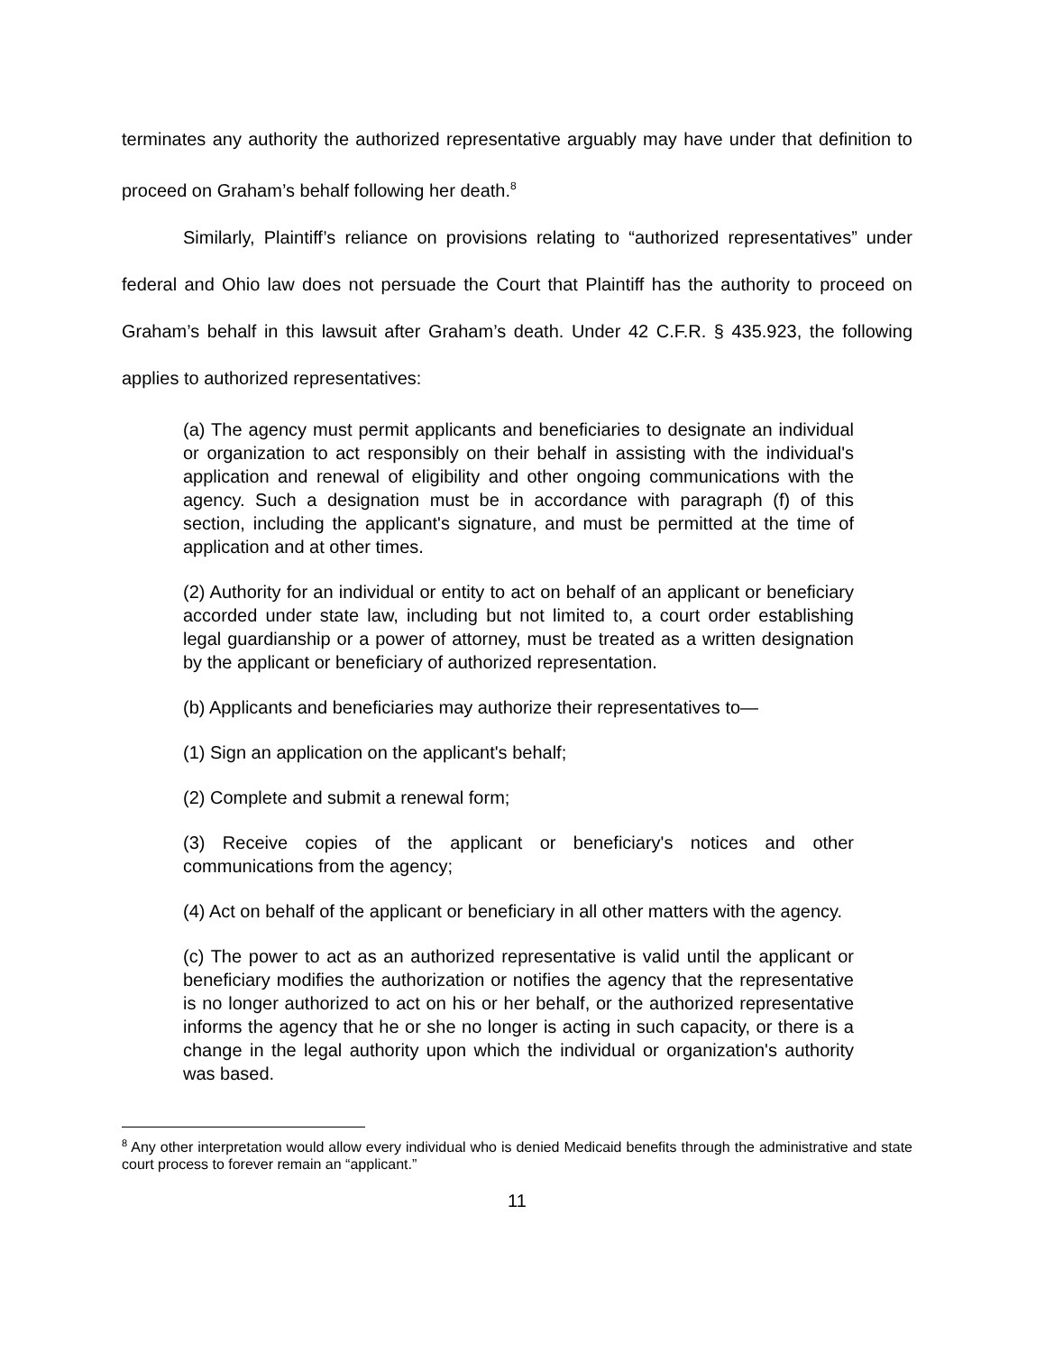terminates any authority the authorized representative arguably may have under that definition to proceed on Graham’s behalf following her death.<sup>8</sup>
Similarly, Plaintiff’s reliance on provisions relating to “authorized representatives” under federal and Ohio law does not persuade the Court that Plaintiff has the authority to proceed on Graham’s behalf in this lawsuit after Graham’s death. Under 42 C.F.R. § 435.923, the following applies to authorized representatives:
(a) The agency must permit applicants and beneficiaries to designate an individual or organization to act responsibly on their behalf in assisting with the individual's application and renewal of eligibility and other ongoing communications with the agency. Such a designation must be in accordance with paragraph (f) of this section, including the applicant's signature, and must be permitted at the time of application and at other times.
(2) Authority for an individual or entity to act on behalf of an applicant or beneficiary accorded under state law, including but not limited to, a court order establishing legal guardianship or a power of attorney, must be treated as a written designation by the applicant or beneficiary of authorized representation.
(b) Applicants and beneficiaries may authorize their representatives to—
(1) Sign an application on the applicant's behalf;
(2) Complete and submit a renewal form;
(3) Receive copies of the applicant or beneficiary's notices and other communications from the agency;
(4) Act on behalf of the applicant or beneficiary in all other matters with the agency.
(c) The power to act as an authorized representative is valid until the applicant or beneficiary modifies the authorization or notifies the agency that the representative is no longer authorized to act on his or her behalf, or the authorized representative informs the agency that he or she no longer is acting in such capacity, or there is a change in the legal authority upon which the individual or organization's authority was based.
<sup>8</sup> Any other interpretation would allow every individual who is denied Medicaid benefits through the administrative and state court process to forever remain an “applicant.”
11